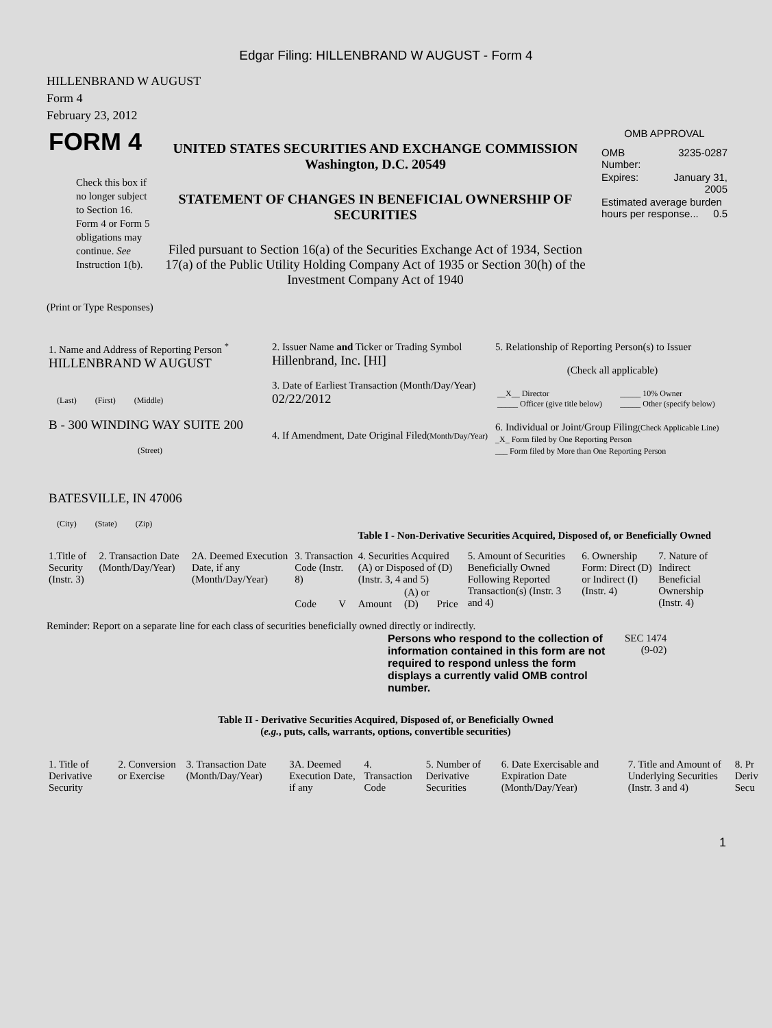Edgar Filing: HILLENBRAND W AUGUST - Form 4
HILLENBRAND W AUGUST
Form 4
February 23, 2012
| FORM 4 Check this box if no longer subject to Section 16. Form 4 or Form 5 obligations may continue. See Instruction 1(b). | UNITED STATES SECURITIES AND EXCHANGE COMMISSION Washington, D.C. 20549 STATEMENT OF CHANGES IN BENEFICIAL OWNERSHIP OF SECURITIES Filed pursuant to Section 16(a) of the Securities Exchange Act of 1934, Section 17(a) of the Public Utility Holding Company Act of 1935 or Section 30(h) of the Investment Company Act of 1940 | OMB APPROVAL / OMB Number: / 3235-0287 / / Expires: / January 31, 2005 / / Estimated average burden hours per response... 0.5 / / |
(Print or Type Responses)
| 1. Name and Address of Reporting Person <sup>*</sup> HILLENBRAND W AUGUST (Last) (First) (Middle) B - 300 WINDING WAY SUITE 200 (Street) BATESVILLE, IN 47006 (City) (State) (Zip) | 2. Issuer Name and Ticker or Trading Symbol Hillenbrand, Inc. [HI] 3. Date of Earliest Transaction (Month/Day/Year) 02/22/2012 4. If Amendment, Date Original Filed (Month/Day/Year) | 5. Relationship of Reporting Person(s) to Issuer (Check all applicable) / __X__ Director _____ Officer (give title below) / _____ 10% Owner _____ Other (specify below) / 6. Individual or Joint/Group Filing (Check Applicable Line) _X_ Form filed by One Reporting Person ___ Form filed by More than One Reporting Person |
Table I - Non-Derivative Securities Acquired, Disposed of, or Beneficially Owned
| 1.Title of Security (Instr. 3) | 2. Transaction Date (Month/Day/Year) | 2A. Deemed Execution Date, if any (Month/Day/Year) | 3. Transaction Code (Instr. 8) | | 4. Securities Acquired (A) or Disposed of (D) (Instr. 3, 4 and 5) | | | 5. Amount of Securities Beneficially Owned Following Reported Transaction(s) (Instr. 3 and 4) | 6. Ownership Form: Direct (D) or Indirect (I) (Instr. 4) | 7. Nature of Indirect Beneficial Ownership (Instr. 4) |
| --- | --- | --- | --- | --- | --- | --- | --- | --- | --- | --- |
| | | | Code | V | Amount | (A) or (D) | Price | | | |
Reminder: Report on a separate line for each class of securities beneficially owned directly or indirectly.
| Persons who respond to the collection of information contained in this form are not required to respond unless the form displays a currently valid OMB control number. | SEC 1474 (9-02) |
Table II - Derivative Securities Acquired, Disposed of, or Beneficially Owned
(e.g., puts, calls, warrants, options, convertible securities)
| 1. Title of Derivative Security | 2. Conversion or Exercise | 3. Transaction Date (Month/Day/Year) | 3A. Deemed Execution Date, if any | 4. Transaction Code | 5. Number of Derivative Securities | 6. Date Exercisable and Expiration Date (Month/Day/Year) | 7. Title and Amount of Underlying Securities (Instr. 3 and 4) | 8. Pr Deriv Secu |
| --- | --- | --- | --- | --- | --- | --- | --- | --- |
1